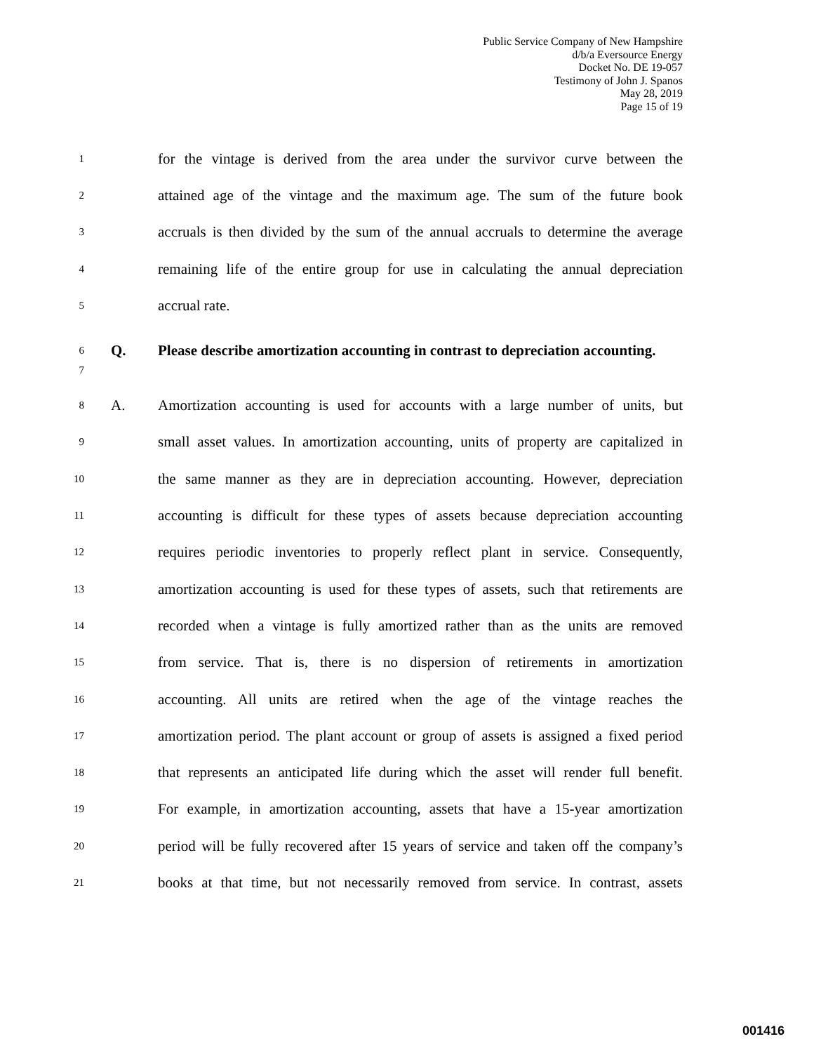Public Service Company of New Hampshire
d/b/a Eversource Energy
Docket No. DE 19-057
Testimony of John J. Spanos
May 28, 2019
Page 15 of 19
1 for the vintage is derived from the area under the survivor curve between the
2 attained age of the vintage and the maximum age. The sum of the future book
3 accruals is then divided by the sum of the annual accruals to determine the average
4 remaining life of the entire group for use in calculating the annual depreciation
5 accrual rate.
6
7 Q. Please describe amortization accounting in contrast to depreciation accounting.
8 A. Amortization accounting is used for accounts with a large number of units, but
9 small asset values. In amortization accounting, units of property are capitalized in
10 the same manner as they are in depreciation accounting. However, depreciation
11 accounting is difficult for these types of assets because depreciation accounting
12 requires periodic inventories to properly reflect plant in service. Consequently,
13 amortization accounting is used for these types of assets, such that retirements are
14 recorded when a vintage is fully amortized rather than as the units are removed
15 from service. That is, there is no dispersion of retirements in amortization
16 accounting. All units are retired when the age of the vintage reaches the
17 amortization period. The plant account or group of assets is assigned a fixed period
18 that represents an anticipated life during which the asset will render full benefit.
19 For example, in amortization accounting, assets that have a 15-year amortization
20 period will be fully recovered after 15 years of service and taken off the company’s
21 books at that time, but not necessarily removed from service. In contrast, assets
001416